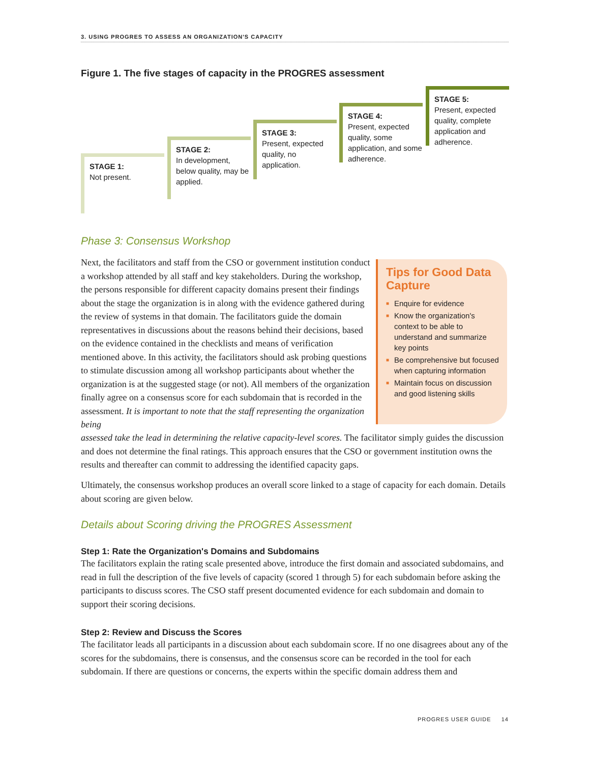3. USING PROGRES TO ASSESS AN ORGANIZATION'S CAPACITY
Figure 1. The five stages of capacity in the PROGRES assessment
STAGE 1:
Not present.
STAGE 2:
In development, below quality, may be applied.
STAGE 3:
Present, expected quality, no application.
STAGE 4:
Present, expected quality, some application, and some adherence.
STAGE 5:
Present, expected quality, complete application and adherence.
Phase 3: Consensus Workshop
Next, the facilitators and staff from the CSO or government institution conduct a workshop attended by all staff and key stakeholders. During the workshop, the persons responsible for different capacity domains present their findings about the stage the organization is in along with the evidence gathered during the review of systems in that domain. The facilitators guide the domain representatives in discussions about the reasons behind their decisions, based on the evidence contained in the checklists and means of verification mentioned above. In this activity, the facilitators should ask probing questions to stimulate discussion among all workshop participants about whether the organization is at the suggested stage (or not). All members of the organization finally agree on a consensus score for each subdomain that is recorded in the assessment. It is important to note that the staff representing the organization being
assessed take the lead in determining the relative capacity-level scores. The facilitator simply guides the discussion and does not determine the final ratings. This approach ensures that the CSO or government institution owns the results and thereafter can commit to addressing the identified capacity gaps.
Tips for Good Data Capture
■ Enquire for evidence
■ Know the organization's context to be able to understand and summarize key points
■ Be comprehensive but focused when capturing information
■ Maintain focus on discussion and good listening skills
Ultimately, the consensus workshop produces an overall score linked to a stage of capacity for each domain. Details about scoring are given below.
Details about Scoring driving the PROGRES Assessment
Step 1: Rate the Organization's Domains and Subdomains
The facilitators explain the rating scale presented above, introduce the first domain and associated subdomains, and read in full the description of the five levels of capacity (scored 1 through 5) for each subdomain before asking the participants to discuss scores. The CSO staff present documented evidence for each subdomain and domain to support their scoring decisions.
Step 2: Review and Discuss the Scores
The facilitator leads all participants in a discussion about each subdomain score. If no one disagrees about any of the scores for the subdomains, there is consensus, and the consensus score can be recorded in the tool for each subdomain. If there are questions or concerns, the experts within the specific domain address them and
PROGRES USER GUIDE 14